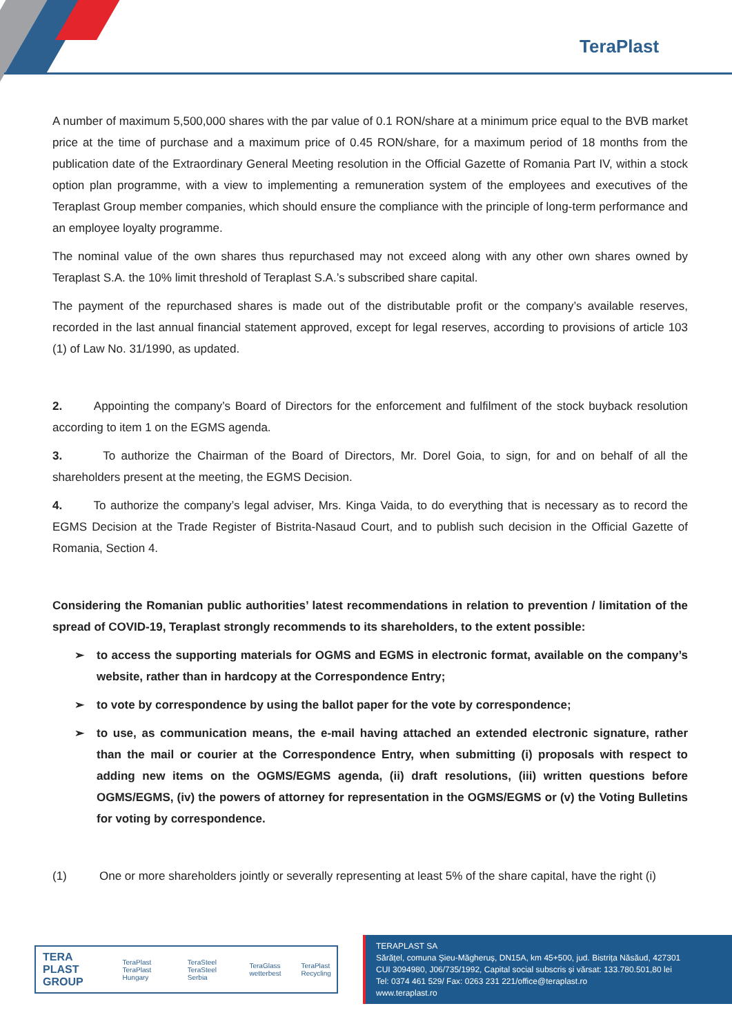TeraPlast
A number of maximum 5,500,000 shares with the par value of 0.1 RON/share at a minimum price equal to the BVB market price at the time of purchase and a maximum price of 0.45 RON/share, for a maximum period of 18 months from the publication date of the Extraordinary General Meeting resolution in the Official Gazette of Romania Part IV, within a stock option plan programme, with a view to implementing a remuneration system of the employees and executives of the Teraplast Group member companies, which should ensure the compliance with the principle of long-term performance and an employee loyalty programme.
The nominal value of the own shares thus repurchased may not exceed along with any other own shares owned by Teraplast S.A. the 10% limit threshold of Teraplast S.A.’s subscribed share capital.
The payment of the repurchased shares is made out of the distributable profit or the company’s available reserves, recorded in the last annual financial statement approved, except for legal reserves, according to provisions of article 103 (1) of Law No. 31/1990, as updated.
2. Appointing the company’s Board of Directors for the enforcement and fulfilment of the stock buyback resolution according to item 1 on the EGMS agenda.
3. To authorize the Chairman of the Board of Directors, Mr. Dorel Goia, to sign, for and on behalf of all the shareholders present at the meeting, the EGMS Decision.
4. To authorize the company’s legal adviser, Mrs. Kinga Vaida, to do everything that is necessary as to record the EGMS Decision at the Trade Register of Bistrita-Nasaud Court, and to publish such decision in the Official Gazette of Romania, Section 4.
Considering the Romanian public authorities’ latest recommendations in relation to prevention / limitation of the spread of COVID-19, Teraplast strongly recommends to its shareholders, to the extent possible:
➢ to access the supporting materials for OGMS and EGMS in electronic format, available on the company’s website, rather than in hardcopy at the Correspondence Entry;
➢ to vote by correspondence by using the ballot paper for the vote by correspondence;
➢ to use, as communication means, the e-mail having attached an extended electronic signature, rather than the mail or courier at the Correspondence Entry, when submitting (i) proposals with respect to adding new items on the OGMS/EGMS agenda, (ii) draft resolutions, (iii) written questions before OGMS/EGMS, (iv) the powers of attorney for representation in the OGMS/EGMS or (v) the Voting Bulletins for voting by correspondence.
(1) One or more shareholders jointly or severally representing at least 5% of the share capital, have the right (i)
TERA PLAST GROUP TeraPlast TeraPlast Hungary TeraSteel TeraSteel Serbia TeraGlass wetterbest TeraPlast Recycling
TERAPLAST SA
Sărățel, comuna Șieu-Măgheruș, DN15A, km 45+500, jud. Bistrița Năsăud, 427301
CUI 3094980, J06/735/1992, Capital social subscris și vărsat: 133.780.501,80 lei
Tel: 0374 461 529/ Fax: 0263 231 221/office@teraplast.ro
www.teraplast.ro